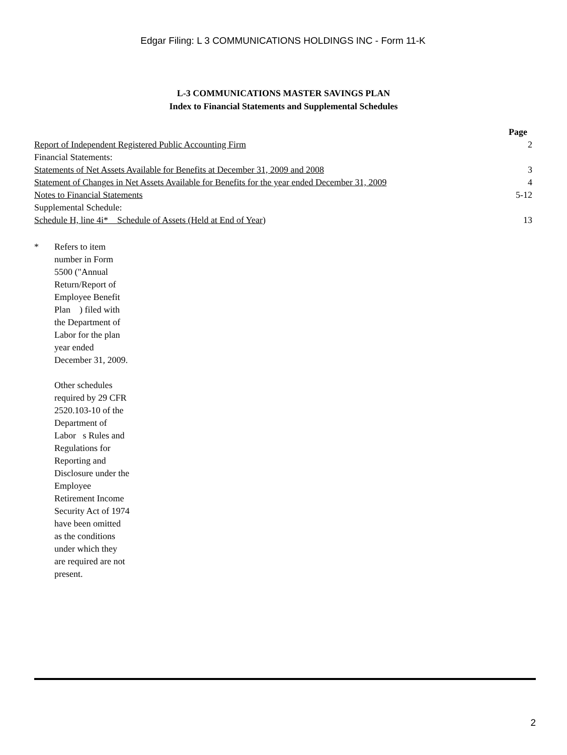Edgar Filing: L 3 COMMUNICATIONS HOLDINGS INC - Form 11-K
L-3 COMMUNICATIONS MASTER SAVINGS PLAN
Index to Financial Statements and Supplemental Schedules
| | Page |
| Report of Independent Registered Public Accounting Firm | 2 |
| Financial Statements: | |
| Statements of Net Assets Available for Benefits at December 31, 2009 and 2008 | 3 |
| Statement of Changes in Net Assets Available for Benefits for the year ended December 31, 2009 | 4 |
| Notes to Financial Statements | 5-12 |
| Supplemental Schedule: | |
| Schedule H, line 4i* Schedule of Assets (Held at End of Year ) | 13 |
* Refers to item number in Form 5500 ("Annual Return/Report of Employee Benefit Plan ) filed with the Department of Labor for the plan year ended December 31, 2009.
Other schedules required by 29 CFR 2520.103-10 of the Department of Labor s Rules and Regulations for Reporting and Disclosure under the Employee Retirement Income Security Act of 1974 have been omitted as the conditions under which they are required are not present.
2